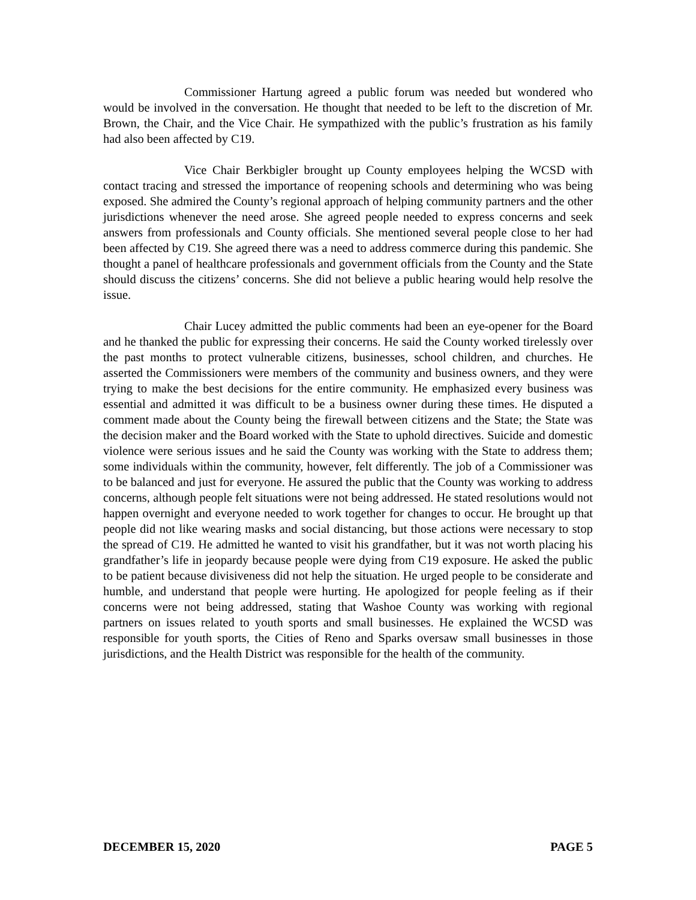Commissioner Hartung agreed a public forum was needed but wondered who would be involved in the conversation. He thought that needed to be left to the discretion of Mr. Brown, the Chair, and the Vice Chair. He sympathized with the public’s frustration as his family had also been affected by C19.
Vice Chair Berkbigler brought up County employees helping the WCSD with contact tracing and stressed the importance of reopening schools and determining who was being exposed. She admired the County’s regional approach of helping community partners and the other jurisdictions whenever the need arose. She agreed people needed to express concerns and seek answers from professionals and County officials. She mentioned several people close to her had been affected by C19. She agreed there was a need to address commerce during this pandemic. She thought a panel of healthcare professionals and government officials from the County and the State should discuss the citizens’ concerns. She did not believe a public hearing would help resolve the issue.
Chair Lucey admitted the public comments had been an eye-opener for the Board and he thanked the public for expressing their concerns. He said the County worked tirelessly over the past months to protect vulnerable citizens, businesses, school children, and churches. He asserted the Commissioners were members of the community and business owners, and they were trying to make the best decisions for the entire community. He emphasized every business was essential and admitted it was difficult to be a business owner during these times. He disputed a comment made about the County being the firewall between citizens and the State; the State was the decision maker and the Board worked with the State to uphold directives. Suicide and domestic violence were serious issues and he said the County was working with the State to address them; some individuals within the community, however, felt differently. The job of a Commissioner was to be balanced and just for everyone. He assured the public that the County was working to address concerns, although people felt situations were not being addressed. He stated resolutions would not happen overnight and everyone needed to work together for changes to occur. He brought up that people did not like wearing masks and social distancing, but those actions were necessary to stop the spread of C19. He admitted he wanted to visit his grandfather, but it was not worth placing his grandfather’s life in jeopardy because people were dying from C19 exposure. He asked the public to be patient because divisiveness did not help the situation. He urged people to be considerate and humble, and understand that people were hurting. He apologized for people feeling as if their concerns were not being addressed, stating that Washoe County was working with regional partners on issues related to youth sports and small businesses. He explained the WCSD was responsible for youth sports, the Cities of Reno and Sparks oversaw small businesses in those jurisdictions, and the Health District was responsible for the health of the community.
DECEMBER 15, 2020 PAGE 5